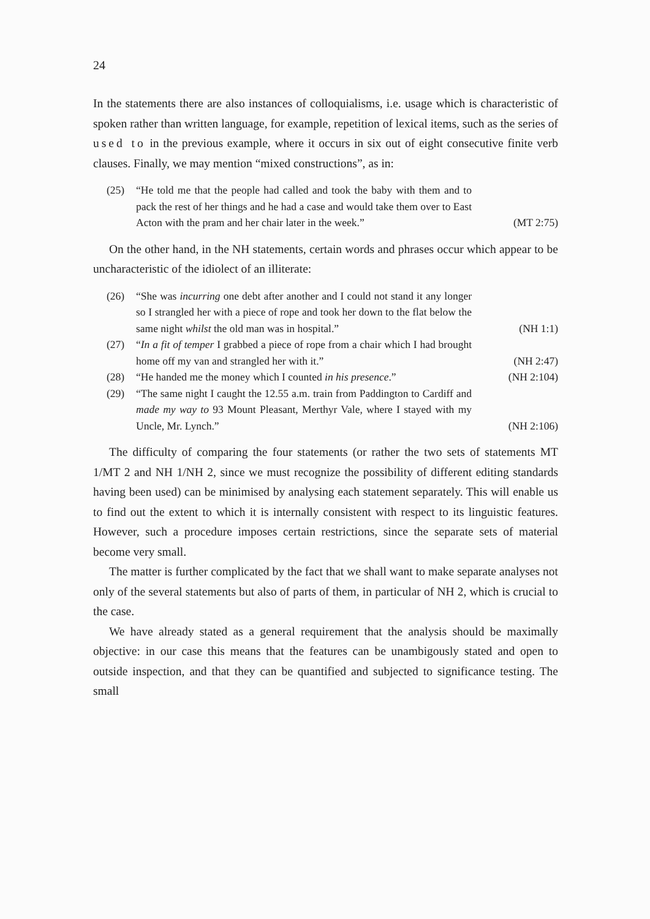24
In the statements there are also instances of colloquialisms, i.e. usage which is characteristic of spoken rather than written language, for example, repetition of lexical items, such as the series of used to in the previous example, where it occurs in six out of eight consecutive finite verb clauses. Finally, we may mention “mixed constructions”, as in:
(25) “He told me that the people had called and took the baby with them and to pack the rest of her things and he had a case and would take them over to East Acton with the pram and her chair later in the week.” (MT 2:75)
On the other hand, in the NH statements, certain words and phrases occur which appear to be uncharacteristic of the idiolect of an illiterate:
(26) “She was incurring one debt after another and I could not stand it any longer so I strangled her with a piece of rope and took her down to the flat below the same night whilst the old man was in hospital.” (NH 1:1)
(27) “In a fit of temper I grabbed a piece of rope from a chair which I had brought home off my van and strangled her with it.” (NH 2:47)
(28) “He handed me the money which I counted in his presence.” (NH 2:104)
(29) “The same night I caught the 12.55 a.m. train from Paddington to Cardiff and made my way to 93 Mount Pleasant, Merthyr Vale, where I stayed with my Uncle, Mr. Lynch.” (NH 2:106)
The difficulty of comparing the four statements (or rather the two sets of statements MT 1/MT 2 and NH 1/NH 2, since we must recognize the possibility of different editing standards having been used) can be minimised by analysing each statement separately. This will enable us to find out the extent to which it is internally consistent with respect to its linguistic features. However, such a procedure imposes certain restrictions, since the separate sets of material become very small.
The matter is further complicated by the fact that we shall want to make separate analyses not only of the several statements but also of parts of them, in particular of NH 2, which is crucial to the case.
We have already stated as a general requirement that the analysis should be maximally objective: in our case this means that the features can be unambigously stated and open to outside inspection, and that they can be quantified and subjected to significance testing. The small